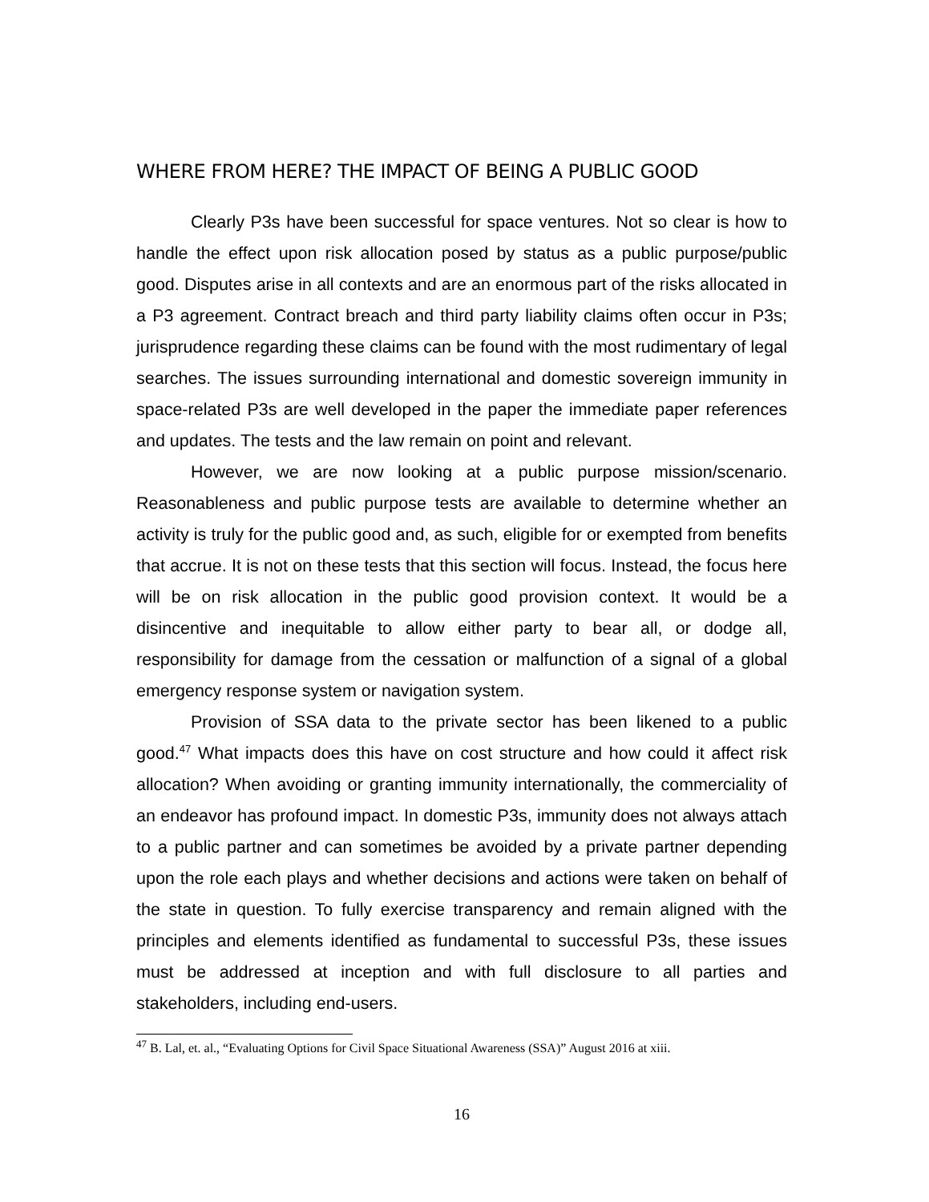WHERE FROM HERE? THE IMPACT OF BEING A PUBLIC GOOD
Clearly P3s have been successful for space ventures. Not so clear is how to handle the effect upon risk allocation posed by status as a public purpose/public good. Disputes arise in all contexts and are an enormous part of the risks allocated in a P3 agreement. Contract breach and third party liability claims often occur in P3s; jurisprudence regarding these claims can be found with the most rudimentary of legal searches. The issues surrounding international and domestic sovereign immunity in space-related P3s are well developed in the paper the immediate paper references and updates. The tests and the law remain on point and relevant.
However, we are now looking at a public purpose mission/scenario. Reasonableness and public purpose tests are available to determine whether an activity is truly for the public good and, as such, eligible for or exempted from benefits that accrue. It is not on these tests that this section will focus. Instead, the focus here will be on risk allocation in the public good provision context. It would be a disincentive and inequitable to allow either party to bear all, or dodge all, responsibility for damage from the cessation or malfunction of a signal of a global emergency response system or navigation system.
Provision of SSA data to the private sector has been likened to a public good.<sup>47</sup> What impacts does this have on cost structure and how could it affect risk allocation? When avoiding or granting immunity internationally, the commerciality of an endeavor has profound impact. In domestic P3s, immunity does not always attach to a public partner and can sometimes be avoided by a private partner depending upon the role each plays and whether decisions and actions were taken on behalf of the state in question. To fully exercise transparency and remain aligned with the principles and elements identified as fundamental to successful P3s, these issues must be addressed at inception and with full disclosure to all parties and stakeholders, including end-users.
<sup>47</sup> B. Lal, et. al., “Evaluating Options for Civil Space Situational Awareness (SSA)” August 2016 at xiii.
16